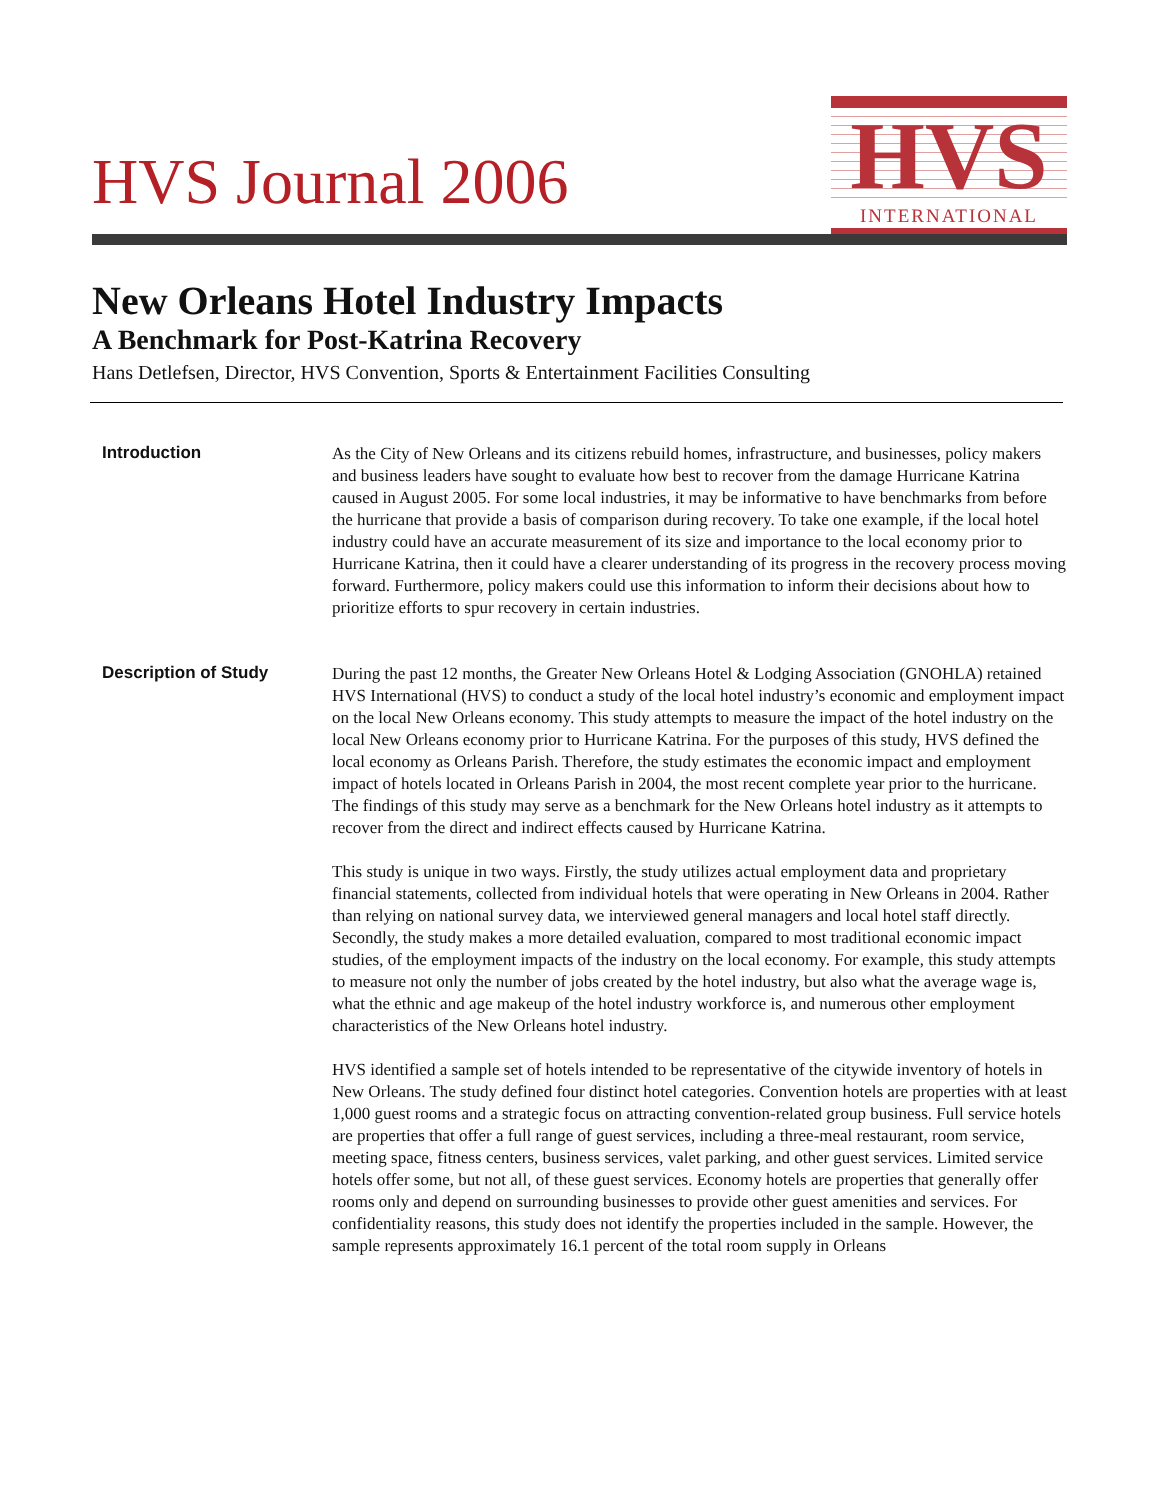HVS Journal 2006
HVS
INTERNATIONAL
New Orleans Hotel Industry Impacts
A Benchmark for Post-Katrina Recovery
Hans Detlefsen, Director, HVS Convention, Sports & Entertainment Facilities Consulting
Introduction
As the City of New Orleans and its citizens rebuild homes, infrastructure, and businesses, policy makers and business leaders have sought to evaluate how best to recover from the damage Hurricane Katrina caused in August 2005. For some local industries, it may be informative to have benchmarks from before the hurricane that provide a basis of comparison during recovery. To take one example, if the local hotel industry could have an accurate measurement of its size and importance to the local economy prior to Hurricane Katrina, then it could have a clearer understanding of its progress in the recovery process moving forward. Furthermore, policy makers could use this information to inform their decisions about how to prioritize efforts to spur recovery in certain industries.
Description of Study
During the past 12 months, the Greater New Orleans Hotel & Lodging Association (GNOHLA) retained HVS International (HVS) to conduct a study of the local hotel industry’s economic and employment impact on the local New Orleans economy. This study attempts to measure the impact of the hotel industry on the local New Orleans economy prior to Hurricane Katrina. For the purposes of this study, HVS defined the local economy as Orleans Parish. Therefore, the study estimates the economic impact and employment impact of hotels located in Orleans Parish in 2004, the most recent complete year prior to the hurricane. The findings of this study may serve as a benchmark for the New Orleans hotel industry as it attempts to recover from the direct and indirect effects caused by Hurricane Katrina.
This study is unique in two ways. Firstly, the study utilizes actual employment data and proprietary financial statements, collected from individual hotels that were operating in New Orleans in 2004. Rather than relying on national survey data, we interviewed general managers and local hotel staff directly. Secondly, the study makes a more detailed evaluation, compared to most traditional economic impact studies, of the employment impacts of the industry on the local economy. For example, this study attempts to measure not only the number of jobs created by the hotel industry, but also what the average wage is, what the ethnic and age makeup of the hotel industry workforce is, and numerous other employment characteristics of the New Orleans hotel industry.
HVS identified a sample set of hotels intended to be representative of the citywide inventory of hotels in New Orleans. The study defined four distinct hotel categories. Convention hotels are properties with at least 1,000 guest rooms and a strategic focus on attracting convention-related group business. Full service hotels are properties that offer a full range of guest services, including a three-meal restaurant, room service, meeting space, fitness centers, business services, valet parking, and other guest services. Limited service hotels offer some, but not all, of these guest services. Economy hotels are properties that generally offer rooms only and depend on surrounding businesses to provide other guest amenities and services. For confidentiality reasons, this study does not identify the properties included in the sample. However, the sample represents approximately 16.1 percent of the total room supply in Orleans